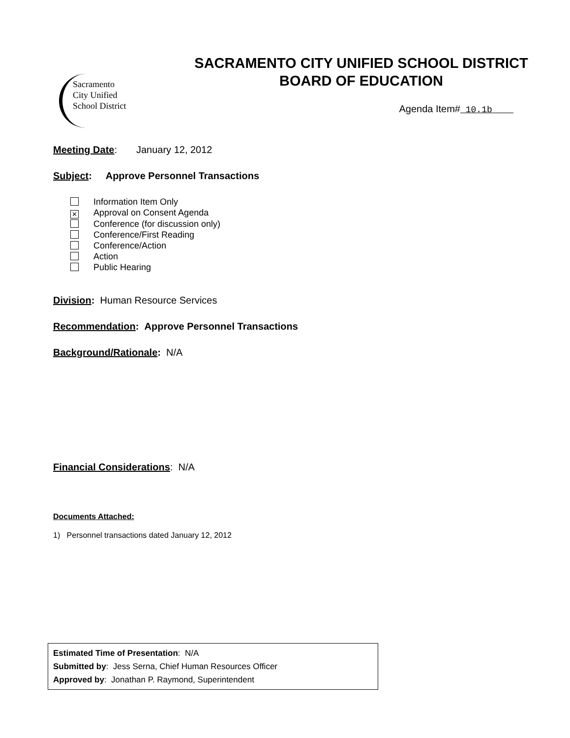Sacramento
City Unified
School District
SACRAMENTO CITY UNIFIED SCHOOL DISTRICT
BOARD OF EDUCATION
Agenda Item#_10.1b____
Meeting Date: January 12, 2012
Subject: Approve Personnel Transactions
Information Item Only
✕ Approval on Consent Agenda
Conference (for discussion only)
Conference/First Reading
Conference/Action
Action
Public Hearing
Division: Human Resource Services
Recommendation: Approve Personnel Transactions
Background/Rationale: N/A
Financial Considerations: N/A
Documents Attached:
1) Personnel transactions dated January 12, 2012
Estimated Time of Presentation: N/A
Submitted by: Jess Serna, Chief Human Resources Officer
Approved by: Jonathan P. Raymond, Superintendent